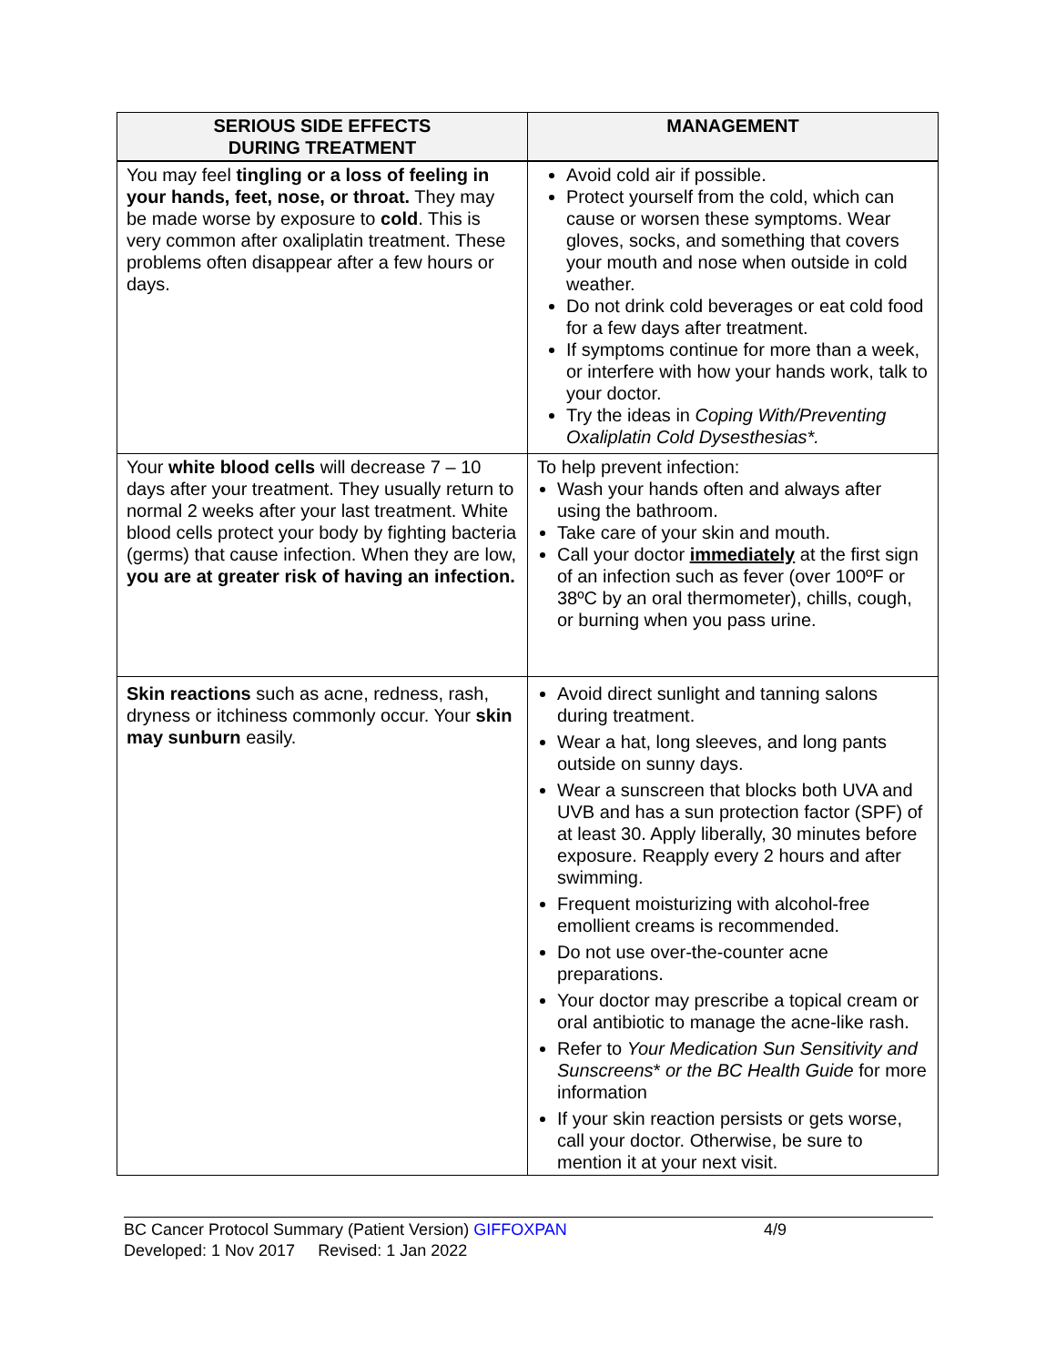| SERIOUS SIDE EFFECTS DURING TREATMENT | MANAGEMENT |
| --- | --- |
| You may feel tingling or a loss of feeling in your hands, feet, nose, or throat. They may be made worse by exposure to cold . This is very common after oxaliplatin treatment. These problems often disappear after a few hours or days. | Avoid cold air if possible. Protect yourself from the cold, which can cause or worsen these symptoms. Wear gloves, socks, and something that covers your mouth and nose when outside in cold weather. Do not drink cold beverages or eat cold food for a few days after treatment. If symptoms continue for more than a week, or interfere with how your hands work, talk to your doctor. Try the ideas in Coping With/Preventing Oxaliplatin Cold Dysesthesias*. |
| Your white blood cells will decrease 7 – 10 days after your treatment. They usually return to normal 2 weeks after your last treatment. White blood cells protect your body by fighting bacteria (germs) that cause infection. When they are low, you are at greater risk of having an infection. | To help prevent infection: Wash your hands often and always after using the bathroom. Take care of your skin and mouth. Call your doctor immediately at the first sign of an infection such as fever (over 100ºF or 38ºC by an oral thermometer), chills, cough, or burning when you pass urine. |
| Skin reactions such as acne, redness, rash, dryness or itchiness commonly occur. Your skin may sunburn easily. | Avoid direct sunlight and tanning salons during treatment. Wear a hat, long sleeves, and long pants outside on sunny days. Wear a sunscreen that blocks both UVA and UVB and has a sun protection factor (SPF) of at least 30. Apply liberally, 30 minutes before exposure. Reapply every 2 hours and after swimming. Frequent moisturizing with alcohol-free emollient creams is recommended. Do not use over-the-counter acne preparations. Your doctor may prescribe a topical cream or oral antibiotic to manage the acne-like rash. Refer to Your Medication Sun Sensitivity and Sunscreens * or the BC Health Guide for more information If your skin reaction persists or gets worse, call your doctor. Otherwise, be sure to mention it at your next visit. |
BC Cancer Protocol Summary (Patient Version) GIFFOXPAN 4/9
Developed: 1 Nov 2017 Revised: 1 Jan 2022